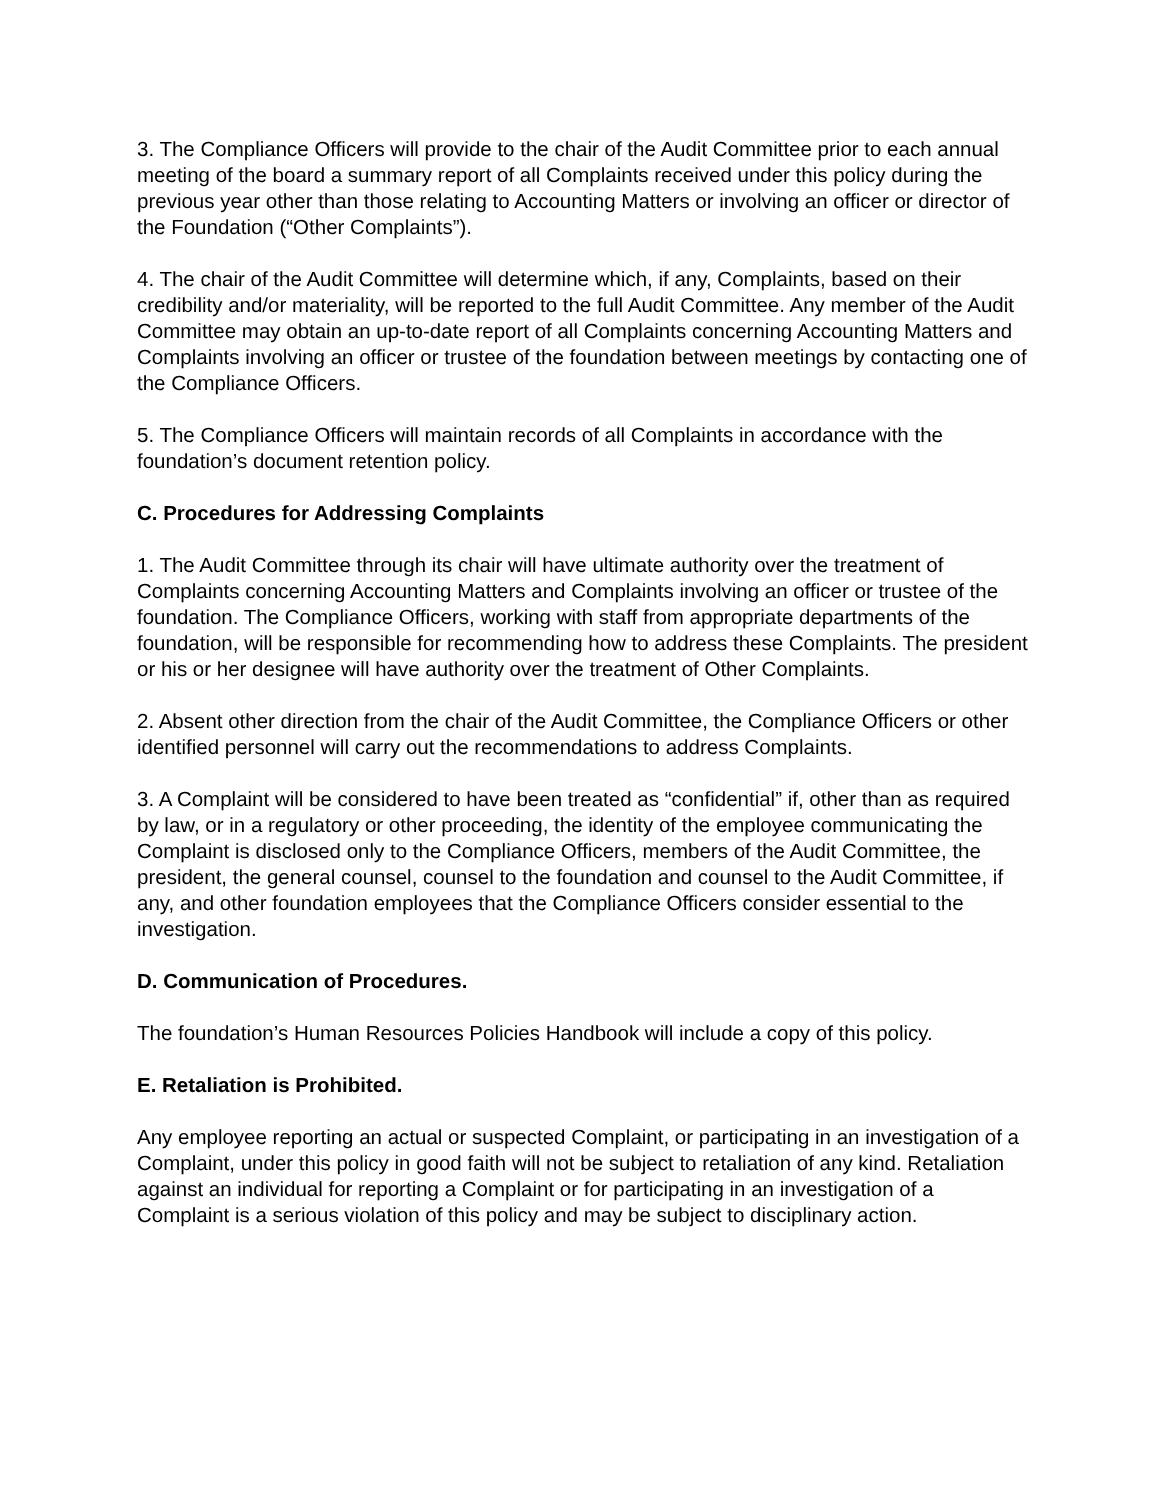3. The Compliance Officers will provide to the chair of the Audit Committee prior to each annual meeting of the board a summary report of all Complaints received under this policy during the previous year other than those relating to Accounting Matters or involving an officer or director of the Foundation (“Other Complaints”).
4. The chair of the Audit Committee will determine which, if any, Complaints, based on their credibility and/or materiality, will be reported to the full Audit Committee. Any member of the Audit Committee may obtain an up-to-date report of all Complaints concerning Accounting Matters and Complaints involving an officer or trustee of the foundation between meetings by contacting one of the Compliance Officers.
5. The Compliance Officers will maintain records of all Complaints in accordance with the foundation’s document retention policy.
C. Procedures for Addressing Complaints
1. The Audit Committee through its chair will have ultimate authority over the treatment of Complaints concerning Accounting Matters and Complaints involving an officer or trustee of the foundation. The Compliance Officers, working with staff from appropriate departments of the foundation, will be responsible for recommending how to address these Complaints. The president or his or her designee will have authority over the treatment of Other Complaints.
2. Absent other direction from the chair of the Audit Committee, the Compliance Officers or other identified personnel will carry out the recommendations to address Complaints.
3. A Complaint will be considered to have been treated as “confidential” if, other than as required by law, or in a regulatory or other proceeding, the identity of the employee communicating the Complaint is disclosed only to the Compliance Officers, members of the Audit Committee, the president, the general counsel, counsel to the foundation and counsel to the Audit Committee, if any, and other foundation employees that the Compliance Officers consider essential to the investigation.
D. Communication of Procedures.
The foundation’s Human Resources Policies Handbook will include a copy of this policy.
E. Retaliation is Prohibited.
Any employee reporting an actual or suspected Complaint, or participating in an investigation of a Complaint, under this policy in good faith will not be subject to retaliation of any kind. Retaliation against an individual for reporting a Complaint or for participating in an investigation of a Complaint is a serious violation of this policy and may be subject to disciplinary action.